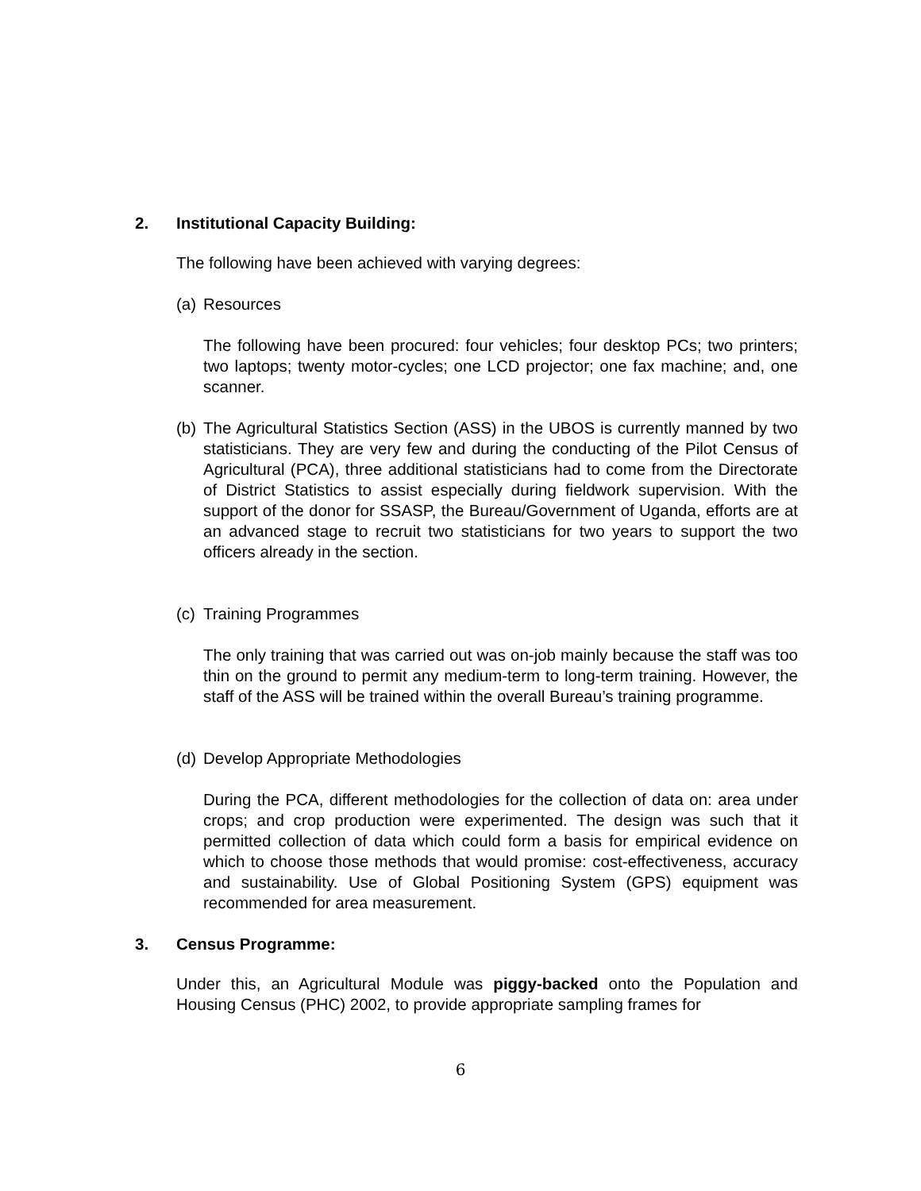2. Institutional Capacity Building:
The following have been achieved with varying degrees:
(a) Resources
The following have been procured: four vehicles; four desktop PCs; two printers; two laptops; twenty motor-cycles; one LCD projector; one fax machine; and, one scanner.
(b) The Agricultural Statistics Section (ASS) in the UBOS is currently manned by two statisticians. They are very few and during the conducting of the Pilot Census of Agricultural (PCA), three additional statisticians had to come from the Directorate of District Statistics to assist especially during fieldwork supervision. With the support of the donor for SSASP, the Bureau/Government of Uganda, efforts are at an advanced stage to recruit two statisticians for two years to support the two officers already in the section.
(c) Training Programmes
The only training that was carried out was on-job mainly because the staff was too thin on the ground to permit any medium-term to long-term training. However, the staff of the ASS will be trained within the overall Bureau’s training programme.
(d) Develop Appropriate Methodologies
During the PCA, different methodologies for the collection of data on: area under crops; and crop production were experimented. The design was such that it permitted collection of data which could form a basis for empirical evidence on which to choose those methods that would promise: cost-effectiveness, accuracy and sustainability. Use of Global Positioning System (GPS) equipment was recommended for area measurement.
3. Census Programme:
Under this, an Agricultural Module was piggy-backed onto the Population and Housing Census (PHC) 2002, to provide appropriate sampling frames for
6